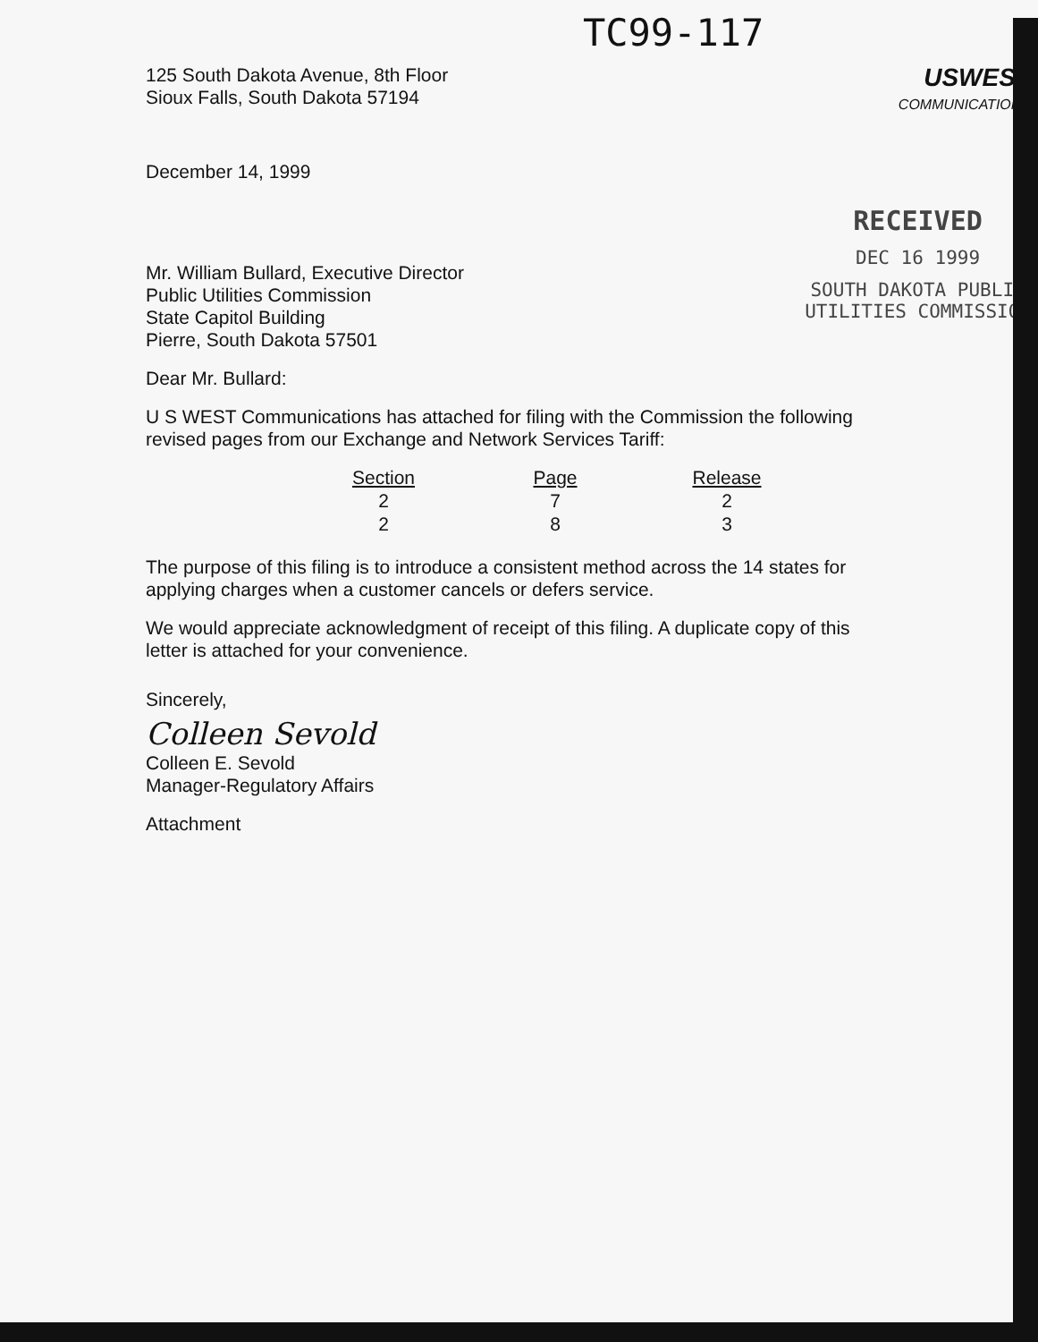TC99-117
125 South Dakota Avenue, 8th Floor
Sioux Falls, South Dakota 57194
USWEST
COMMUNICATIONS
December 14, 1999
Mr. William Bullard, Executive Director
Public Utilities Commission
State Capitol Building
Pierre, South Dakota 57501
RECEIVED
DEC 16 1999
SOUTH DAKOTA PUBLIC
UTILITIES COMMISSION
Dear Mr. Bullard:
U S WEST Communications has attached for filing with the Commission the following revised pages from our Exchange and Network Services Tariff:
| Section | Page | Release |
| --- | --- | --- |
| 2 | 7 | 2 |
| 2 | 8 | 3 |
The purpose of this filing is to introduce a consistent method across the 14 states for applying charges when a customer cancels or defers service.
We would appreciate acknowledgment of receipt of this filing. A duplicate copy of this letter is attached for your convenience.
Sincerely,
Colleen Sevold
Colleen E. Sevold
Manager-Regulatory Affairs
Attachment